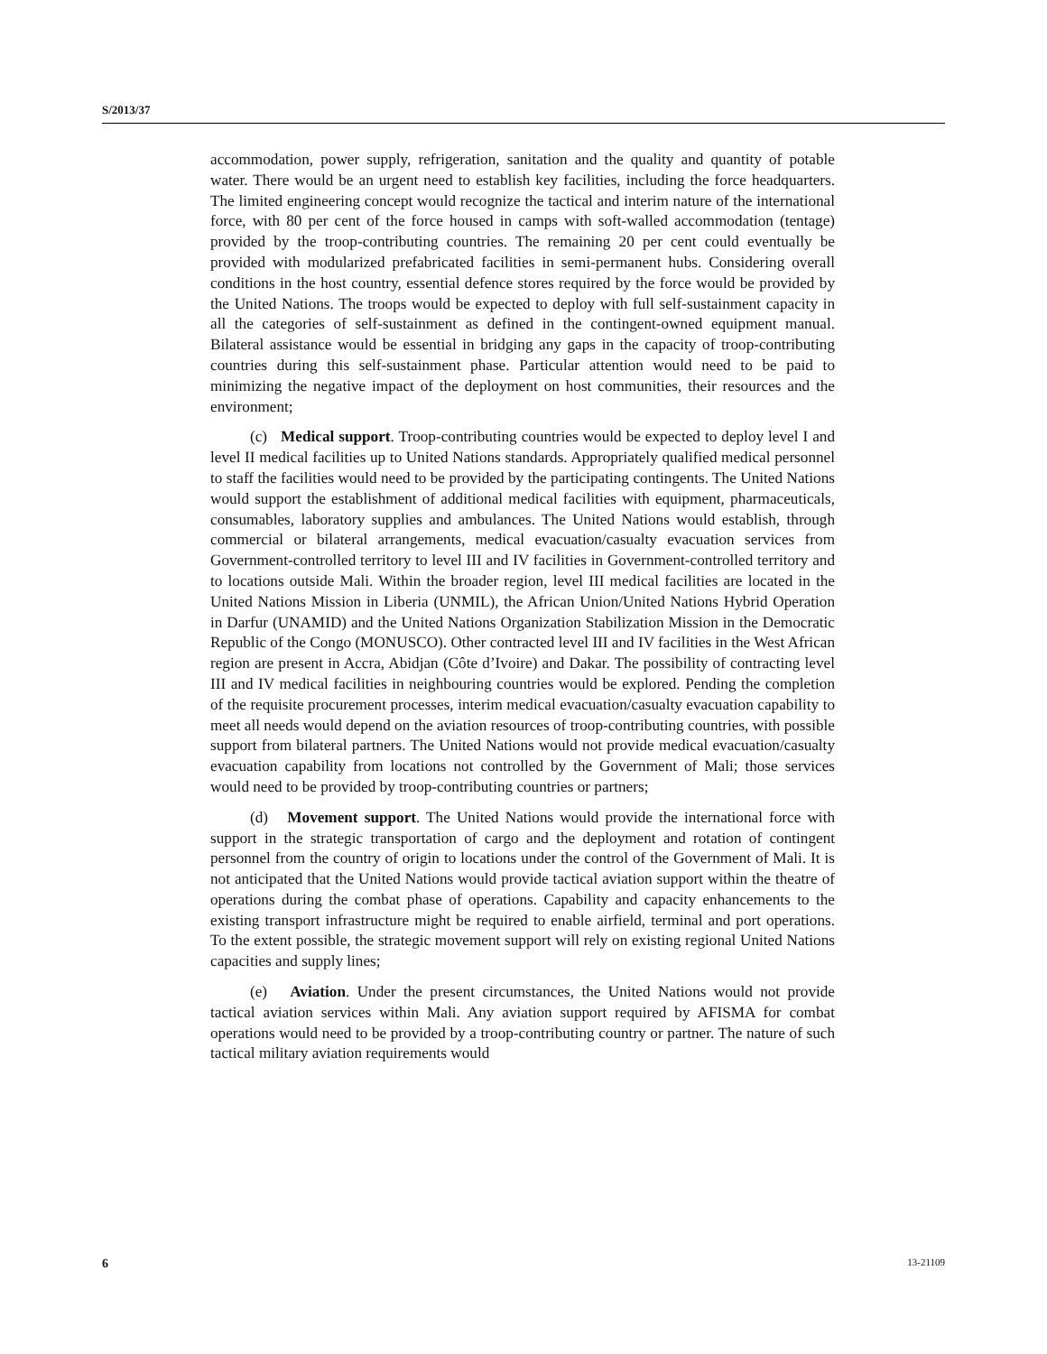S/2013/37
accommodation, power supply, refrigeration, sanitation and the quality and quantity of potable water. There would be an urgent need to establish key facilities, including the force headquarters. The limited engineering concept would recognize the tactical and interim nature of the international force, with 80 per cent of the force housed in camps with soft-walled accommodation (tentage) provided by the troop-contributing countries. The remaining 20 per cent could eventually be provided with modularized prefabricated facilities in semi-permanent hubs. Considering overall conditions in the host country, essential defence stores required by the force would be provided by the United Nations. The troops would be expected to deploy with full self-sustainment capacity in all the categories of self-sustainment as defined in the contingent-owned equipment manual. Bilateral assistance would be essential in bridging any gaps in the capacity of troop-contributing countries during this self-sustainment phase. Particular attention would need to be paid to minimizing the negative impact of the deployment on host communities, their resources and the environment;
(c) Medical support. Troop-contributing countries would be expected to deploy level I and level II medical facilities up to United Nations standards. Appropriately qualified medical personnel to staff the facilities would need to be provided by the participating contingents. The United Nations would support the establishment of additional medical facilities with equipment, pharmaceuticals, consumables, laboratory supplies and ambulances. The United Nations would establish, through commercial or bilateral arrangements, medical evacuation/casualty evacuation services from Government-controlled territory to level III and IV facilities in Government-controlled territory and to locations outside Mali. Within the broader region, level III medical facilities are located in the United Nations Mission in Liberia (UNMIL), the African Union/United Nations Hybrid Operation in Darfur (UNAMID) and the United Nations Organization Stabilization Mission in the Democratic Republic of the Congo (MONUSCO). Other contracted level III and IV facilities in the West African region are present in Accra, Abidjan (Côte d’Ivoire) and Dakar. The possibility of contracting level III and IV medical facilities in neighbouring countries would be explored. Pending the completion of the requisite procurement processes, interim medical evacuation/casualty evacuation capability to meet all needs would depend on the aviation resources of troop-contributing countries, with possible support from bilateral partners. The United Nations would not provide medical evacuation/casualty evacuation capability from locations not controlled by the Government of Mali; those services would need to be provided by troop-contributing countries or partners;
(d) Movement support. The United Nations would provide the international force with support in the strategic transportation of cargo and the deployment and rotation of contingent personnel from the country of origin to locations under the control of the Government of Mali. It is not anticipated that the United Nations would provide tactical aviation support within the theatre of operations during the combat phase of operations. Capability and capacity enhancements to the existing transport infrastructure might be required to enable airfield, terminal and port operations. To the extent possible, the strategic movement support will rely on existing regional United Nations capacities and supply lines;
(e) Aviation. Under the present circumstances, the United Nations would not provide tactical aviation services within Mali. Any aviation support required by AFISMA for combat operations would need to be provided by a troop-contributing country or partner. The nature of such tactical military aviation requirements would
6 13-21109